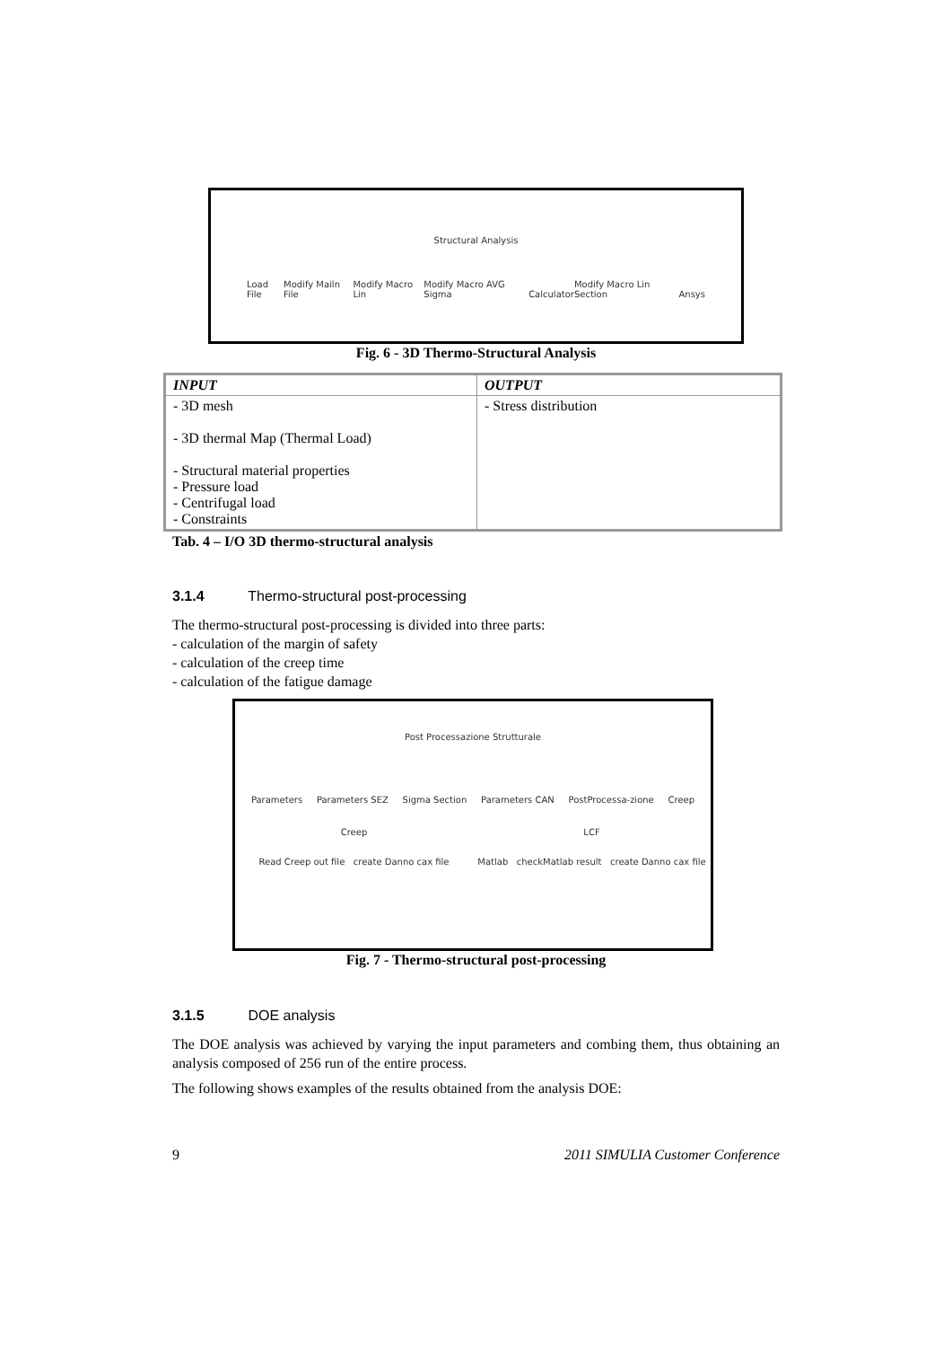Structural Analysis
Load File Modify Mailn File Modify Macro Lin Modify Macro AVG Sigma Calculator Modify Macro Lin Section Ansys
Fig. 6 - 3D Thermo-Structural Analysis
| INPUT | OUTPUT |
| --- | --- |
| - 3D mesh - 3D thermal Map (Thermal Load) - Structural material properties - Pressure load - Centrifugal load - Constraints | - Stress distribution |
Tab. 4 – I/O 3D thermo-structural analysis
3.1.4 Thermo-structural post-processing
The thermo-structural post-processing is divided into three parts:
- calculation of the margin of safety
- calculation of the creep time
- calculation of the fatigue damage
Post Processazione Strutturale
Parameters Parameters SEZ Sigma Section Parameters CAN PostProcessa-zione Creep
Creep
Read Creep out file create Danno cax file
LCF
Matlab checkMatlab result create Danno cax file
Fig. 7 - Thermo-structural post-processing
3.1.5 DOE analysis
The DOE analysis was achieved by varying the input parameters and combing them, thus obtaining an analysis composed of 256 run of the entire process.
The following shows examples of the results obtained from the analysis DOE:
9 2011 SIMULIA Customer Conference